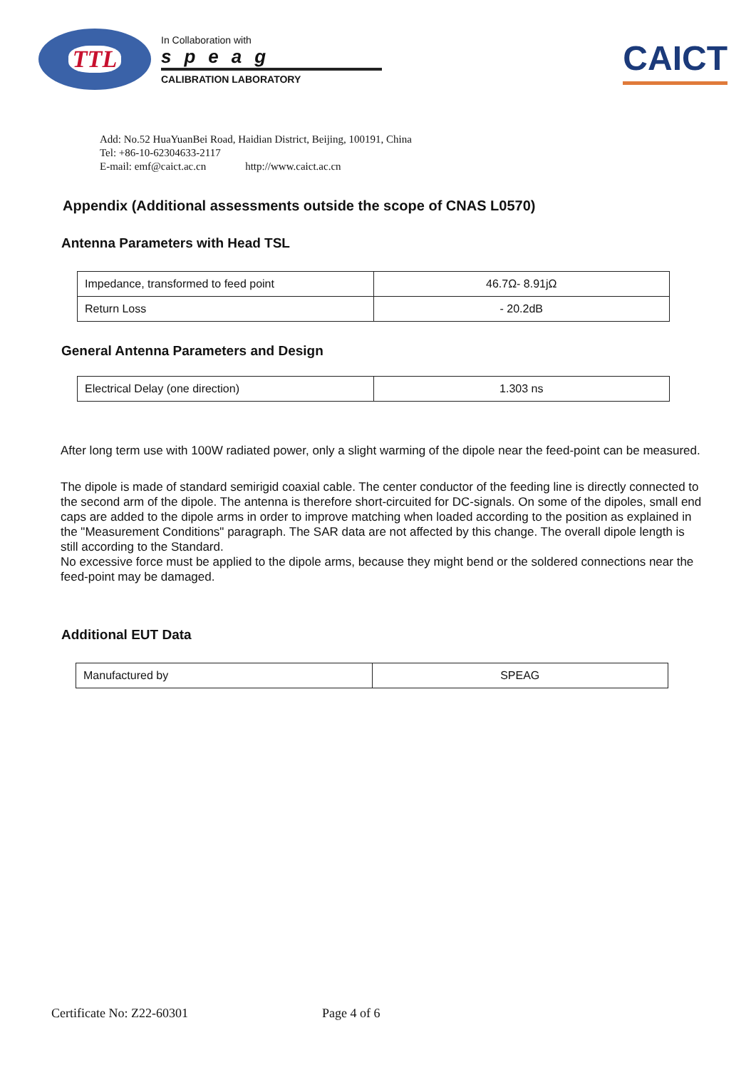TTL
In Collaboration with
speag
CALIBRATION LABORATORY
CAICT
Add: No.52 HuaYuanBei Road, Haidian District, Beijing, 100191, China
Tel: +86-10-62304633-2117
E-mail: emf@caict.ac.cn http://www.caict.ac.cn
Appendix (Additional assessments outside the scope of CNAS L0570)
Antenna Parameters with Head TSL
| Impedance, transformed to feed point | 46.7Ω- 8.91jΩ |
| Return Loss | - 20.2dB |
General Antenna Parameters and Design
| Electrical Delay (one direction) | 1.303 ns |
After long term use with 100W radiated power, only a slight warming of the dipole near the feed-point can be measured.
The dipole is made of standard semirigid coaxial cable. The center conductor of the feeding line is directly connected to the second arm of the dipole. The antenna is therefore short-circuited for DC-signals. On some of the dipoles, small end caps are added to the dipole arms in order to improve matching when loaded according to the position as explained in the "Measurement Conditions" paragraph. The SAR data are not affected by this change. The overall dipole length is still according to the Standard.
No excessive force must be applied to the dipole arms, because they might bend or the soldered connections near the feed-point may be damaged.
Additional EUT Data
| Manufactured by | SPEAG |
Certificate No: Z22-60301 Page 4 of 6